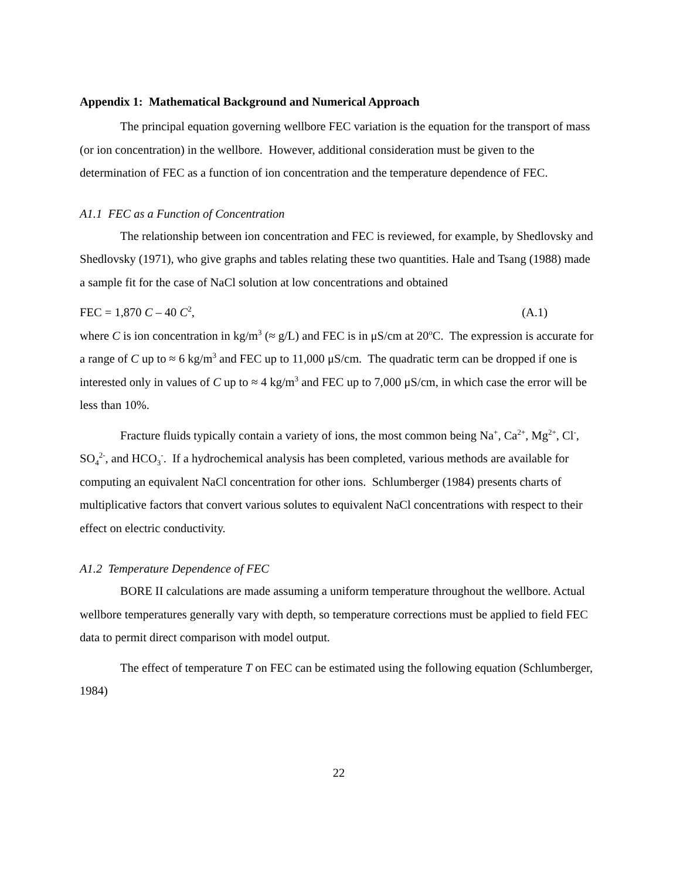Appendix 1: Mathematical Background and Numerical Approach
The principal equation governing wellbore FEC variation is the equation for the transport of mass (or ion concentration) in the wellbore. However, additional consideration must be given to the determination of FEC as a function of ion concentration and the temperature dependence of FEC.
A1.1 FEC as a Function of Concentration
The relationship between ion concentration and FEC is reviewed, for example, by Shedlovsky and Shedlovsky (1971), who give graphs and tables relating these two quantities. Hale and Tsang (1988) made a sample fit for the case of NaCl solution at low concentrations and obtained
FEC = 1,870 C – 40 C<sup>2</sup>, (A.1)
where C is ion concentration in kg/m<sup>3</sup> (≈ g/L) and FEC is in μS/cm at 20<sup>o</sup>C. The expression is accurate for a range of C up to ≈ 6 kg/m<sup>3</sup> and FEC up to 11,000 μS/cm. The quadratic term can be dropped if one is interested only in values of C up to ≈ 4 kg/m<sup>3</sup> and FEC up to 7,000 μS/cm, in which case the error will be less than 10%.
Fracture fluids typically contain a variety of ions, the most common being Na<sup>+</sup>, Ca<sup>2+</sup>, Mg<sup>2+</sup>, Cl<sup>-</sup>, SO<sub>4</sub><sup>2-</sup>, and HCO<sub>3</sub><sup>-</sup>. If a hydrochemical analysis has been completed, various methods are available for computing an equivalent NaCl concentration for other ions. Schlumberger (1984) presents charts of multiplicative factors that convert various solutes to equivalent NaCl concentrations with respect to their effect on electric conductivity.
A1.2 Temperature Dependence of FEC
BORE II calculations are made assuming a uniform temperature throughout the wellbore. Actual wellbore temperatures generally vary with depth, so temperature corrections must be applied to field FEC data to permit direct comparison with model output.
The effect of temperature T on FEC can be estimated using the following equation (Schlumberger, 1984)
22